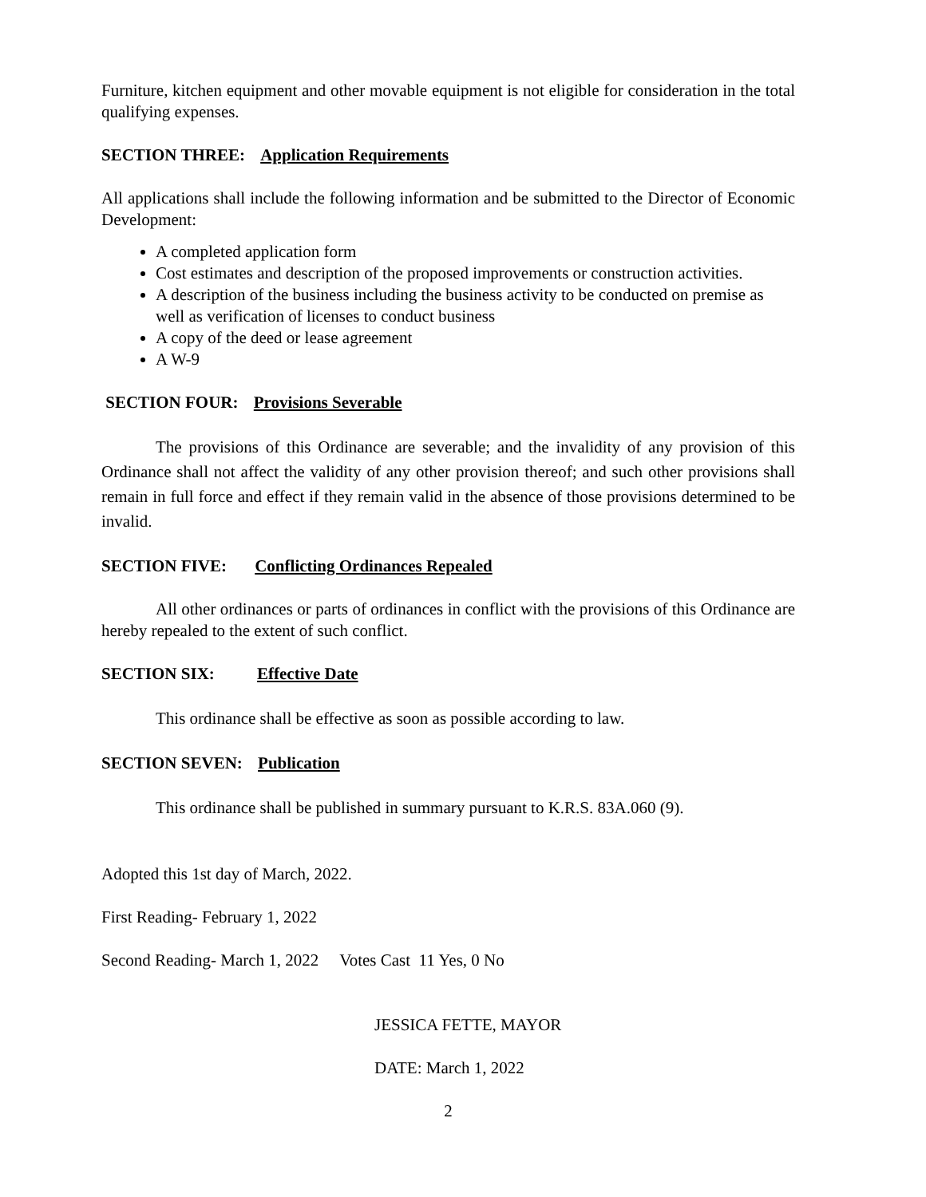Furniture, kitchen equipment and other movable equipment is not eligible for consideration in the total qualifying expenses.
SECTION THREE: Application Requirements
All applications shall include the following information and be submitted to the Director of Economic Development:
A completed application form
Cost estimates and description of the proposed improvements or construction activities.
A description of the business including the business activity to be conducted on premise as well as verification of licenses to conduct business
A copy of the deed or lease agreement
A W-9
SECTION FOUR: Provisions Severable
The provisions of this Ordinance are severable; and the invalidity of any provision of this Ordinance shall not affect the validity of any other provision thereof; and such other provisions shall remain in full force and effect if they remain valid in the absence of those provisions determined to be invalid.
SECTION FIVE: Conflicting Ordinances Repealed
All other ordinances or parts of ordinances in conflict with the provisions of this Ordinance are hereby repealed to the extent of such conflict.
SECTION SIX: Effective Date
This ordinance shall be effective as soon as possible according to law.
SECTION SEVEN: Publication
This ordinance shall be published in summary pursuant to K.R.S. 83A.060 (9).
Adopted this 1st day of March, 2022.
First Reading- February 1, 2022
Second Reading- March 1, 2022 Votes Cast 11 Yes, 0 No
JESSICA FETTE, MAYOR
DATE: March 1, 2022
2